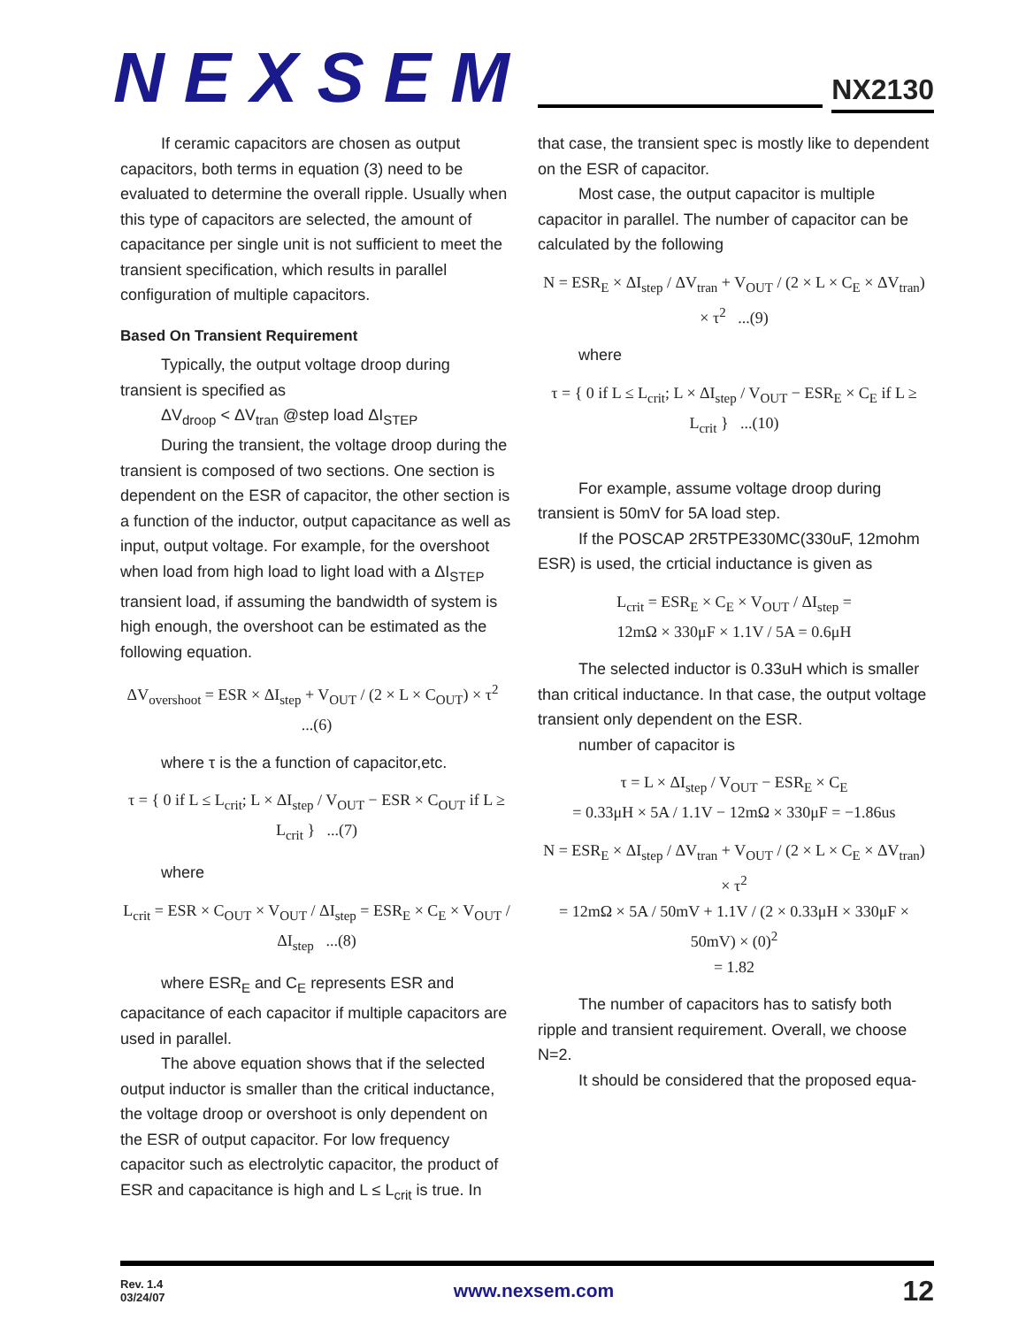NEXSEM
NX2130
If ceramic capacitors are chosen as output capacitors, both terms in equation (3) need to be evaluated to determine the overall ripple. Usually when this type of capacitors are selected, the amount of capacitance per single unit is not sufficient to meet the transient specification, which results in parallel configuration of multiple capacitors.
Based On Transient Requirement
Typically, the output voltage droop during transient is specified as
ΔV<sub>droop</sub> < ΔV<sub>tran</sub> @step load ΔI<sub>STEP</sub>
During the transient, the voltage droop during the transient is composed of two sections. One section is dependent on the ESR of capacitor, the other section is
a function of the inductor, output capacitance as well as input, output voltage. For example, for the overshoot when load from high load to light load with a ΔI<sub>STEP</sub> transient load, if assuming the bandwidth of system is high enough, the overshoot can be estimated as the following equation.
ΔV<sub>overshoot</sub> = ESR × ΔI<sub>step</sub> + V<sub>OUT</sub> / (2 × L × C<sub>OUT</sub>) × τ<sup>2</sup> ...(6)
where τ is the a function of capacitor,etc.
τ = { 0 if L ≤ L<sub>crit</sub>; L × ΔI<sub>step</sub> / V<sub>OUT</sub> − ESR × C<sub>OUT</sub> if L ≥ L<sub>crit</sub> } ...(7)
where
L<sub>crit</sub> = ESR × C<sub>OUT</sub> × V<sub>OUT</sub> / ΔI<sub>step</sub> = ESR<sub>E</sub> × C<sub>E</sub> × V<sub>OUT</sub> / ΔI<sub>step</sub> ...(8)
where ESR<sub>E</sub> and C<sub>E</sub> represents ESR and capacitance of each capacitor if multiple capacitors are used in parallel.
The above equation shows that if the selected output inductor is smaller than the critical inductance, the voltage droop or overshoot is only dependent on the ESR of output capacitor. For low frequency capacitor such as electrolytic capacitor, the product of ESR and capacitance is high and L ≤ L<sub>crit</sub> is true. In
that case, the transient spec is mostly like to dependent on the ESR of capacitor.
Most case, the output capacitor is multiple capacitor in parallel. The number of capacitor can be calculated by the following
N = ESR<sub>E</sub> × ΔI<sub>step</sub> / ΔV<sub>tran</sub> + V<sub>OUT</sub> / (2 × L × C<sub>E</sub> × ΔV<sub>tran</sub>) × τ<sup>2</sup> ...(9)
where
τ = { 0 if L ≤ L<sub>crit</sub>; L × ΔI<sub>step</sub> / V<sub>OUT</sub> − ESR<sub>E</sub> × C<sub>E</sub> if L ≥ L<sub>crit</sub> } ...(10)
For example, assume voltage droop during transient is 50mV for 5A load step.
If the POSCAP 2R5TPE330MC(330uF, 12mohm ESR) is used, the crticial inductance is given as
L<sub>crit</sub> = ESR<sub>E</sub> × C<sub>E</sub> × V<sub>OUT</sub> / ΔI<sub>step</sub> =
12mΩ × 330μF × 1.1V / 5A = 0.6μH
The selected inductor is 0.33uH which is smaller than critical inductance. In that case, the output voltage transient only dependent on the ESR.
number of capacitor is
τ = L × ΔI<sub>step</sub> / V<sub>OUT</sub> − ESR<sub>E</sub> × C<sub>E</sub>
= 0.33μH × 5A / 1.1V − 12mΩ × 330μF = −1.86us
N = ESR<sub>E</sub> × ΔI<sub>step</sub> / ΔV<sub>tran</sub> + V<sub>OUT</sub> / (2 × L × C<sub>E</sub> × ΔV<sub>tran</sub>) × τ<sup>2</sup>
= 12mΩ × 5A / 50mV + 1.1V / (2 × 0.33μH × 330μF × 50mV) × (0)<sup>2</sup>
= 1.82
The number of capacitors has to satisfy both ripple and transient requirement. Overall, we choose N=2.
It should be considered that the proposed equa-
Rev. 1.4
03/24/07
www.nexsem.com
12